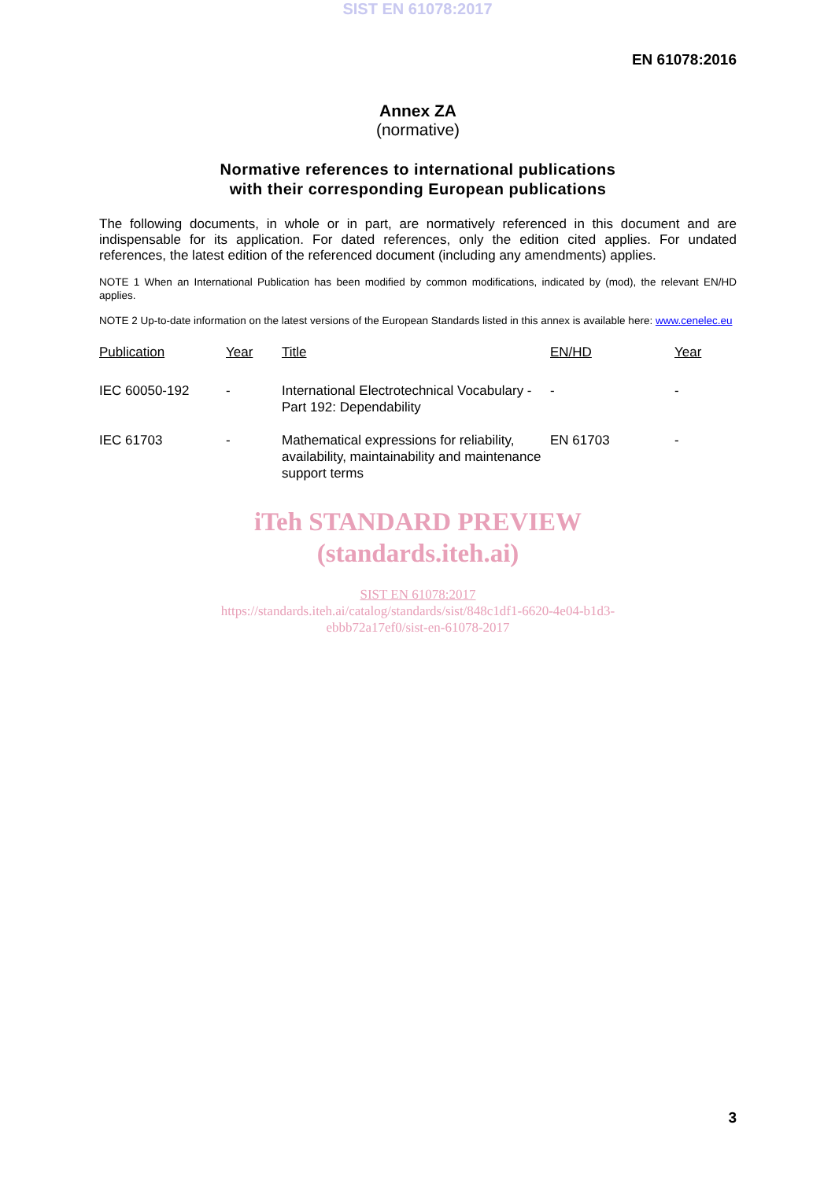SIST EN 61078:2017
EN 61078:2016
Annex ZA
(normative)
Normative references to international publications
with their corresponding European publications
The following documents, in whole or in part, are normatively referenced in this document and are indispensable for its application. For dated references, only the edition cited applies. For undated references, the latest edition of the referenced document (including any amendments) applies.
NOTE 1 When an International Publication has been modified by common modifications, indicated by (mod), the relevant EN/HD applies.
NOTE 2 Up-to-date information on the latest versions of the European Standards listed in this annex is available here: www.cenelec.eu
| Publication | Year | Title | EN/HD | Year |
| --- | --- | --- | --- | --- |
| IEC 60050-192 | - | International Electrotechnical Vocabulary - Part 192: Dependability | - | - |
| IEC 61703 | - | Mathematical expressions for reliability, availability, maintainability and maintenance support terms | EN 61703 | - |
iTeh STANDARD PREVIEW
(standards.iteh.ai)
SIST EN 61078:2017
https://standards.iteh.ai/catalog/standards/sist/848c1df1-6620-4e04-b1d3-
ebbb72a17ef0/sist-en-61078-2017
3